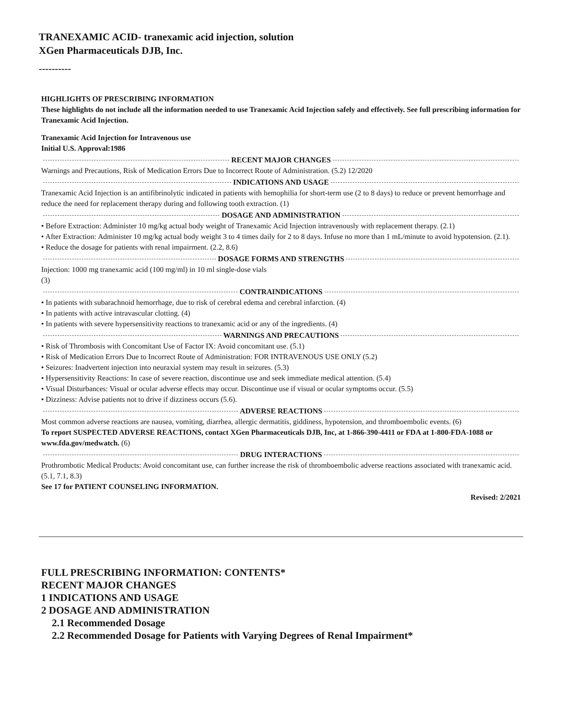TRANEXAMIC ACID- tranexamic acid injection, solution
XGen Pharmaceuticals DJB, Inc.
----------
HIGHLIGHTS OF PRESCRIBING INFORMATION
These highlights do not include all the information needed to use Tranexamic Acid Injection safely and effectively. See full prescribing information for Tranexamic Acid Injection.
Tranexamic Acid Injection for Intravenous use
Initial U.S. Approval:1986
RECENT MAJOR CHANGES
Warnings and Precautions, Risk of Medication Errors Due to Incorrect Route of Administration. (5.2) 12/2020
INDICATIONS AND USAGE
Tranexamic Acid Injection is an antifibrinolytic indicated in patients with hemophilia for short-term use (2 to 8 days) to reduce or prevent hemorrhage and reduce the need for replacement therapy during and following tooth extraction. (1)
DOSAGE AND ADMINISTRATION
• Before Extraction: Administer 10 mg/kg actual body weight of Tranexamic Acid Injection intravenously with replacement therapy. (2.1)
• After Extraction: Administer 10 mg/kg actual body weight 3 to 4 times daily for 2 to 8 days. Infuse no more than 1 mL/minute to avoid hypotension. (2.1).
• Reduce the dosage for patients with renal impairment. (2.2, 8.6)
DOSAGE FORMS AND STRENGTHS
Injection: 1000 mg tranexamic acid (100 mg/ml) in 10 ml single-dose vials
(3)
CONTRAINDICATIONS
• In patients with subarachnoid hemorrhage, due to risk of cerebral edema and cerebral infarction. (4)
• In patients with active intravascular clotting. (4)
• In patients with severe hypersensitivity reactions to tranexamic acid or any of the ingredients. (4)
WARNINGS AND PRECAUTIONS
• Risk of Thrombosis with Concomitant Use of Factor IX: Avoid concomitant use. (5.1)
• Risk of Medication Errors Due to Incorrect Route of Administration: FOR INTRAVENOUS USE ONLY (5.2)
• Seizures: Inadvertent injection into neuraxial system may result in seizures. (5.3)
• Hypersensitivity Reactions: In case of severe reaction, discontinue use and seek immediate medical attention. (5.4)
• Visual Disturbances: Visual or ocular adverse effects may occur. Discontinue use if visual or ocular symptoms occur. (5.5)
• Dizziness: Advise patients not to drive if dizziness occurs (5.6).
ADVERSE REACTIONS
Most common adverse reactions are nausea, vomiting, diarrhea, allergic dermatitis, giddiness, hypotension, and thromboembolic events. (6)
To report SUSPECTED ADVERSE REACTIONS, contact XGen Pharmaceuticals DJB, Inc, at 1-866-390-4411 or FDA at 1-800-FDA-1088 or www.fda.gov/medwatch. (6)
DRUG INTERACTIONS
Prothrombotic Medical Products: Avoid concomitant use, can further increase the risk of thromboembolic adverse reactions associated with tranexamic acid. (5.1, 7.1, 8.3)
See 17 for PATIENT COUNSELING INFORMATION.
Revised: 2/2021
FULL PRESCRIBING INFORMATION: CONTENTS*
RECENT MAJOR CHANGES
1 INDICATIONS AND USAGE
2 DOSAGE AND ADMINISTRATION
2.1 Recommended Dosage
2.2 Recommended Dosage for Patients with Varying Degrees of Renal Impairment*